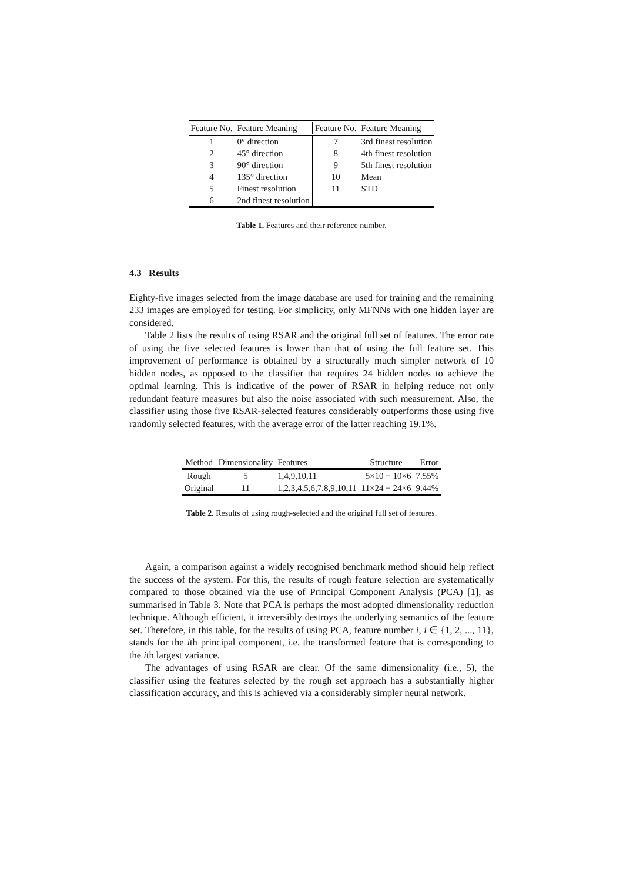| Feature No. | Feature Meaning | Feature No. | Feature Meaning |
| --- | --- | --- | --- |
| 1 | 0° direction | 7 | 3rd finest resolution |
| 2 | 45° direction | 8 | 4th finest resolution |
| 3 | 90° direction | 9 | 5th finest resolution |
| 4 | 135° direction | 10 | Mean |
| 5 | Finest resolution | 11 | STD |
| 6 | 2nd finest resolution | | |
Table 1. Features and their reference number.
4.3 Results
Eighty-five images selected from the image database are used for training and the remaining 233 images are employed for testing. For simplicity, only MFNNs with one hidden layer are considered.
Table 2 lists the results of using RSAR and the original full set of features. The error rate of using the five selected features is lower than that of using the full feature set. This improvement of performance is obtained by a structurally much simpler network of 10 hidden nodes, as opposed to the classifier that requires 24 hidden nodes to achieve the optimal learning. This is indicative of the power of RSAR in helping reduce not only redundant feature measures but also the noise associated with such measurement. Also, the classifier using those five RSAR-selected features considerably outperforms those using five randomly selected features, with the average error of the latter reaching 19.1%.
| Method | Dimensionality | Features | Structure | Error |
| --- | --- | --- | --- | --- |
| Rough | 5 | 1,4,9,10,11 | 5×10 + 10×6 | 7.55% |
| Original | 11 | 1,2,3,4,5,6,7,8,9,10,11 | 11×24 + 24×6 | 9.44% |
Table 2. Results of using rough-selected and the original full set of features.
Again, a comparison against a widely recognised benchmark method should help reflect the success of the system. For this, the results of rough feature selection are systematically compared to those obtained via the use of Principal Component Analysis (PCA) [1], as summarised in Table 3. Note that PCA is perhaps the most adopted dimensionality reduction technique. Although efficient, it irreversibly destroys the underlying semantics of the feature set. Therefore, in this table, for the results of using PCA, feature number i, i ∈ {1, 2, ..., 11}, stands for the ith principal component, i.e. the transformed feature that is corresponding to the ith largest variance.
The advantages of using RSAR are clear. Of the same dimensionality (i.e., 5), the classifier using the features selected by the rough set approach has a substantially higher classification accuracy, and this is achieved via a considerably simpler neural network.